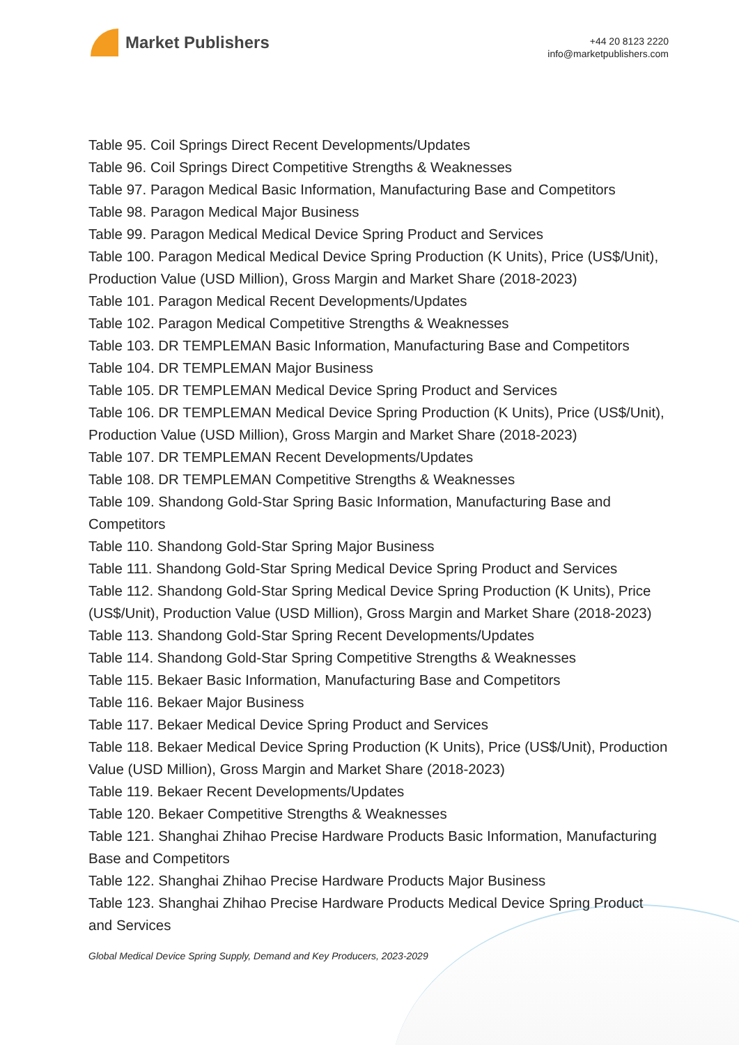Market Publishers
+44 20 8123 2220
info@marketpublishers.com
Table 95. Coil Springs Direct Recent Developments/Updates
Table 96. Coil Springs Direct Competitive Strengths & Weaknesses
Table 97. Paragon Medical Basic Information, Manufacturing Base and Competitors
Table 98. Paragon Medical Major Business
Table 99. Paragon Medical Medical Device Spring Product and Services
Table 100. Paragon Medical Medical Device Spring Production (K Units), Price (US$/Unit), Production Value (USD Million), Gross Margin and Market Share (2018-2023)
Table 101. Paragon Medical Recent Developments/Updates
Table 102. Paragon Medical Competitive Strengths & Weaknesses
Table 103. DR TEMPLEMAN Basic Information, Manufacturing Base and Competitors
Table 104. DR TEMPLEMAN Major Business
Table 105. DR TEMPLEMAN Medical Device Spring Product and Services
Table 106. DR TEMPLEMAN Medical Device Spring Production (K Units), Price (US$/Unit), Production Value (USD Million), Gross Margin and Market Share (2018-2023)
Table 107. DR TEMPLEMAN Recent Developments/Updates
Table 108. DR TEMPLEMAN Competitive Strengths & Weaknesses
Table 109. Shandong Gold-Star Spring Basic Information, Manufacturing Base and Competitors
Table 110. Shandong Gold-Star Spring Major Business
Table 111. Shandong Gold-Star Spring Medical Device Spring Product and Services
Table 112. Shandong Gold-Star Spring Medical Device Spring Production (K Units), Price (US$/Unit), Production Value (USD Million), Gross Margin and Market Share (2018-2023)
Table 113. Shandong Gold-Star Spring Recent Developments/Updates
Table 114. Shandong Gold-Star Spring Competitive Strengths & Weaknesses
Table 115. Bekaer Basic Information, Manufacturing Base and Competitors
Table 116. Bekaer Major Business
Table 117. Bekaer Medical Device Spring Product and Services
Table 118. Bekaer Medical Device Spring Production (K Units), Price (US$/Unit), Production Value (USD Million), Gross Margin and Market Share (2018-2023)
Table 119. Bekaer Recent Developments/Updates
Table 120. Bekaer Competitive Strengths & Weaknesses
Table 121. Shanghai Zhihao Precise Hardware Products Basic Information, Manufacturing Base and Competitors
Table 122. Shanghai Zhihao Precise Hardware Products Major Business
Table 123. Shanghai Zhihao Precise Hardware Products Medical Device Spring Product and Services
Global Medical Device Spring Supply, Demand and Key Producers, 2023-2029